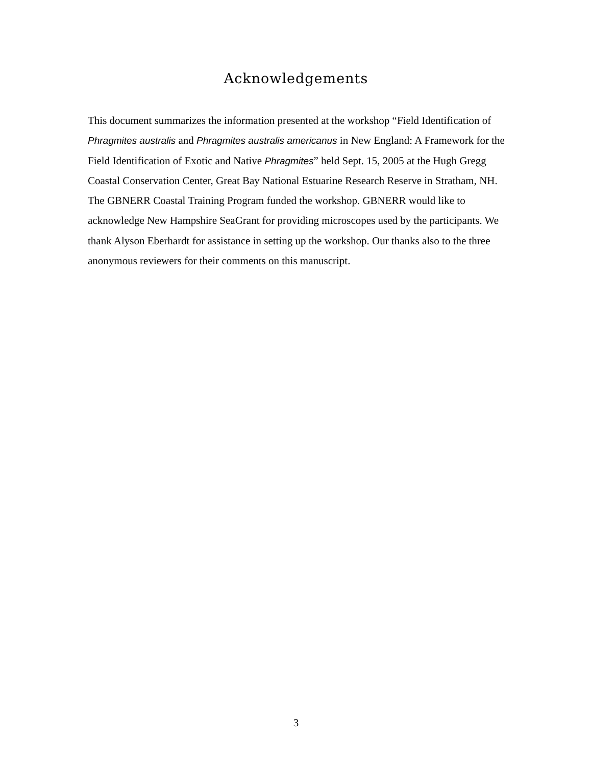Acknowledgements
This document summarizes the information presented at the workshop “Field Identification of Phragmites australis and Phragmites australis americanus in New England: A Framework for the Field Identification of Exotic and Native Phragmites” held Sept. 15, 2005 at the Hugh Gregg Coastal Conservation Center, Great Bay National Estuarine Research Reserve in Stratham, NH. The GBNERR Coastal Training Program funded the workshop. GBNERR would like to acknowledge New Hampshire SeaGrant for providing microscopes used by the participants. We thank Alyson Eberhardt for assistance in setting up the workshop. Our thanks also to the three anonymous reviewers for their comments on this manuscript.
3